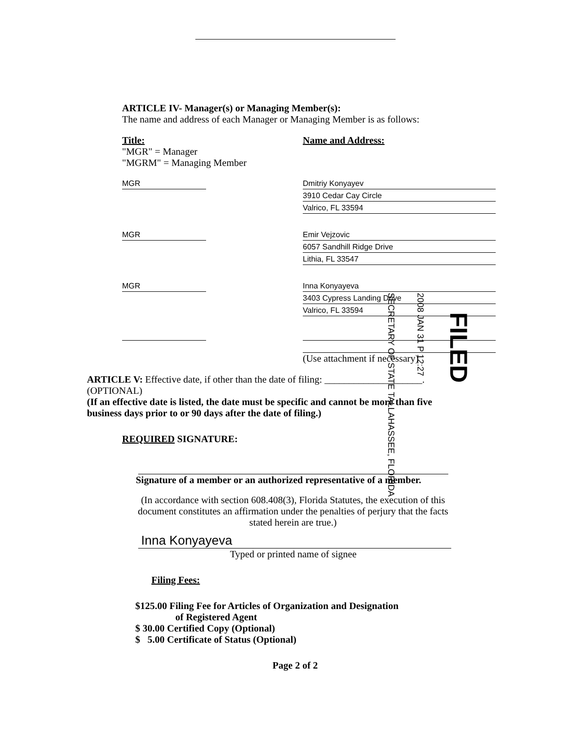ARTICLE IV- Manager(s) or Managing Member(s):
The name and address of each Manager or Managing Member is as follows:
Title:
"MGR" = Manager
"MGRM" = Managing Member
Name and Address:
MGR Dmitriy Konyayev
3910 Cedar Cay Circle
Valrico, FL 33594
MGR Emir Vejzovic
6057 Sandhill Ridge Drive
Lithia, FL 33547
MGR Inna Konyayeva
3403 Cypress Landing Drive
Valrico, FL 33594
(Use attachment if necessary)
ARTICLE V: Effective date, if other than the date of filing: ____________________.
(OPTIONAL)
(If an effective date is listed, the date must be specific and cannot be more than five business days prior to or 90 days after the date of filing.)
REQUIRED SIGNATURE:
Signature of a member or an authorized representative of a member.
(In accordance with section 608.408(3), Florida Statutes, the execution of this document constitutes an affirmation under the penalties of perjury that the facts stated herein are true.)
Inna Konyayeva
Typed or printed name of signee
Filing Fees:
$125.00 Filing Fee for Articles of Organization and Designation
of Registered Agent
$ 30.00 Certified Copy (Optional)
$ 5.00 Certificate of Status (Optional)
Page 2 of 2
SECRETARY OF STATE TALLAHASSEE, FLORIDA
2008 JAN 31 P 12:27
FILED